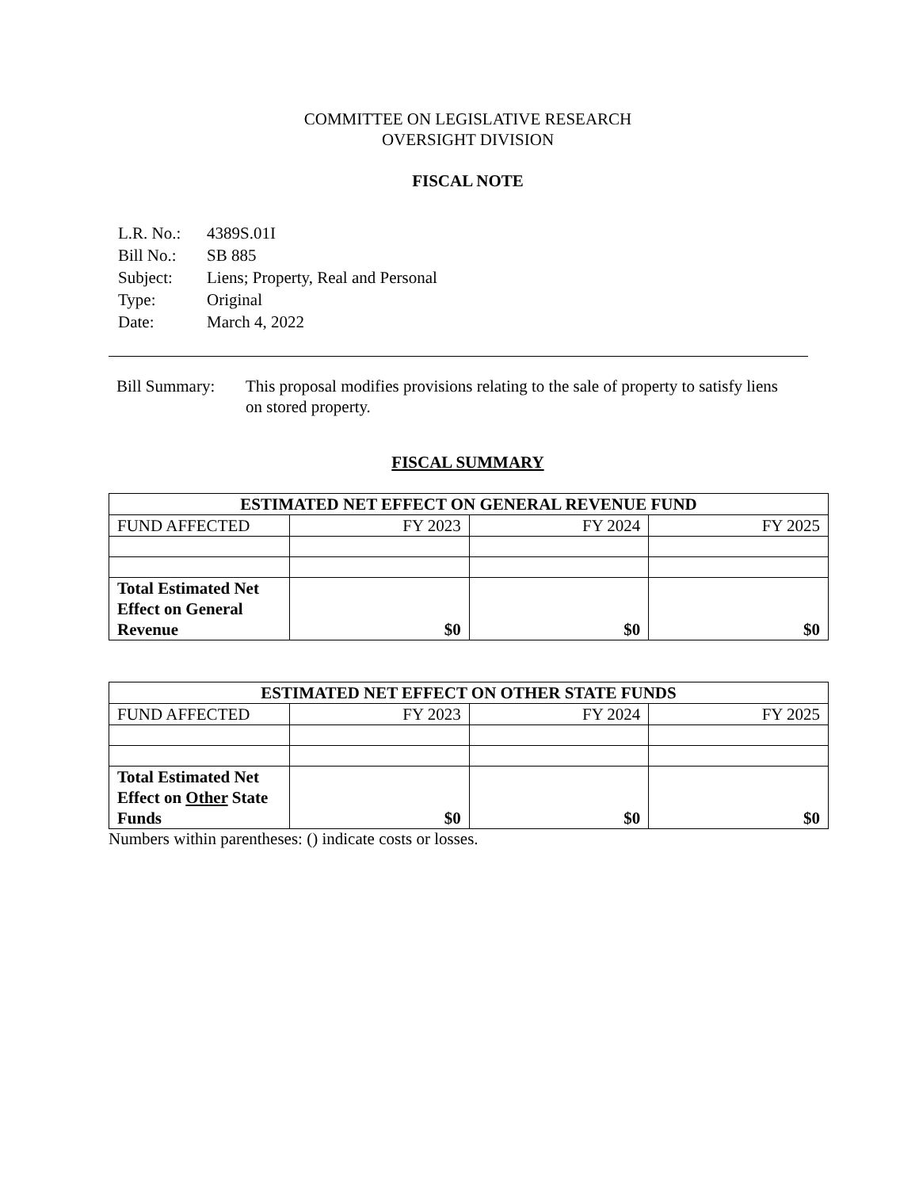COMMITTEE ON LEGISLATIVE RESEARCH
OVERSIGHT DIVISION
FISCAL NOTE
| L.R. No.: | 4389S.01I |
| Bill No.: | SB 885 |
| Subject: | Liens; Property, Real and Personal |
| Type: | Original |
| Date: | March 4, 2022 |
Bill Summary:
This proposal modifies provisions relating to the sale of property to satisfy liens on stored property.
FISCAL SUMMARY
| ESTIMATED NET EFFECT ON GENERAL REVENUE FUND | | | |
| --- | --- | --- | --- |
| FUND AFFECTED | FY 2023 | FY 2024 | FY 2025 |
| Total Estimated Net Effect on General Revenue | $0 | $0 | $0 |
| ESTIMATED NET EFFECT ON OTHER STATE FUNDS | | | |
| --- | --- | --- | --- |
| FUND AFFECTED | FY 2023 | FY 2024 | FY 2025 |
| Total Estimated Net Effect on Other State Funds | $0 | $0 | $0 |
Numbers within parentheses: () indicate costs or losses.